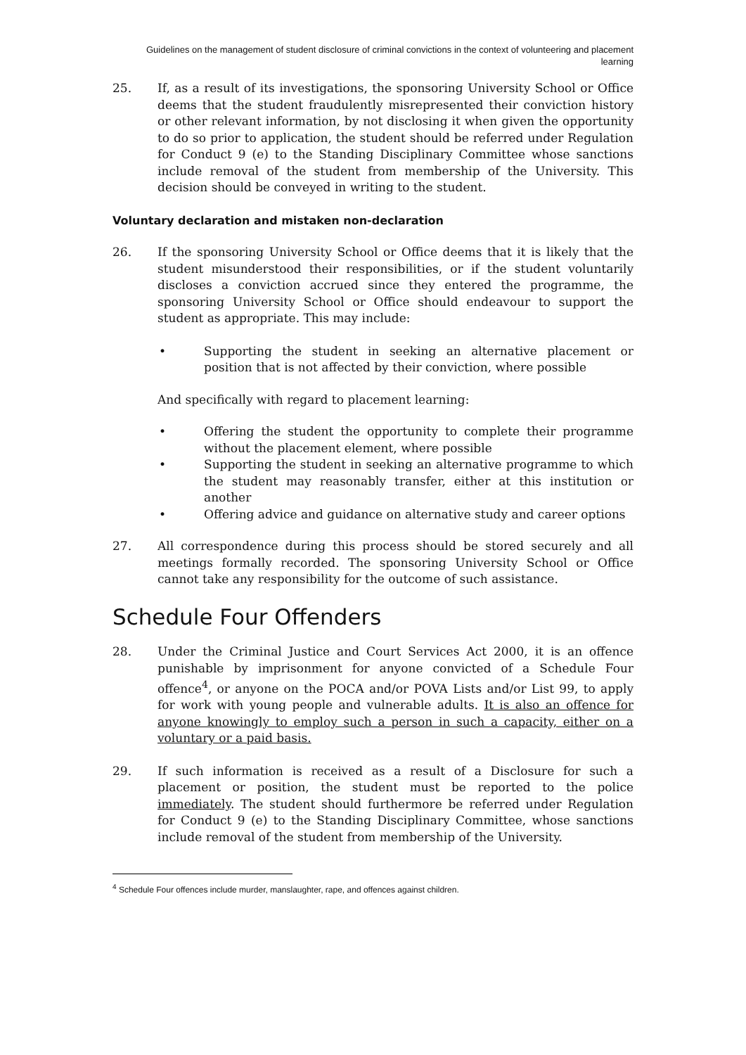Guidelines on the management of student disclosure of criminal convictions in the context of volunteering and placement learning
25. If, as a result of its investigations, the sponsoring University School or Office deems that the student fraudulently misrepresented their conviction history or other relevant information, by not disclosing it when given the opportunity to do so prior to application, the student should be referred under Regulation for Conduct 9 (e) to the Standing Disciplinary Committee whose sanctions include removal of the student from membership of the University. This decision should be conveyed in writing to the student.
Voluntary declaration and mistaken non-declaration
26. If the sponsoring University School or Office deems that it is likely that the student misunderstood their responsibilities, or if the student voluntarily discloses a conviction accrued since they entered the programme, the sponsoring University School or Office should endeavour to support the student as appropriate. This may include:
• Supporting the student in seeking an alternative placement or position that is not affected by their conviction, where possible
And specifically with regard to placement learning:
• Offering the student the opportunity to complete their programme without the placement element, where possible
• Supporting the student in seeking an alternative programme to which the student may reasonably transfer, either at this institution or another
• Offering advice and guidance on alternative study and career options
27. All correspondence during this process should be stored securely and all meetings formally recorded. The sponsoring University School or Office cannot take any responsibility for the outcome of such assistance.
Schedule Four Offenders
28. Under the Criminal Justice and Court Services Act 2000, it is an offence punishable by imprisonment for anyone convicted of a Schedule Four offence<sup>4</sup>, or anyone on the POCA and/or POVA Lists and/or List 99, to apply for work with young people and vulnerable adults. It is also an offence for anyone knowingly to employ such a person in such a capacity, either on a voluntary or a paid basis.
29. If such information is received as a result of a Disclosure for such a placement or position, the student must be reported to the police immediately. The student should furthermore be referred under Regulation for Conduct 9 (e) to the Standing Disciplinary Committee, whose sanctions include removal of the student from membership of the University.
<sup>4</sup> Schedule Four offences include murder, manslaughter, rape, and offences against children.